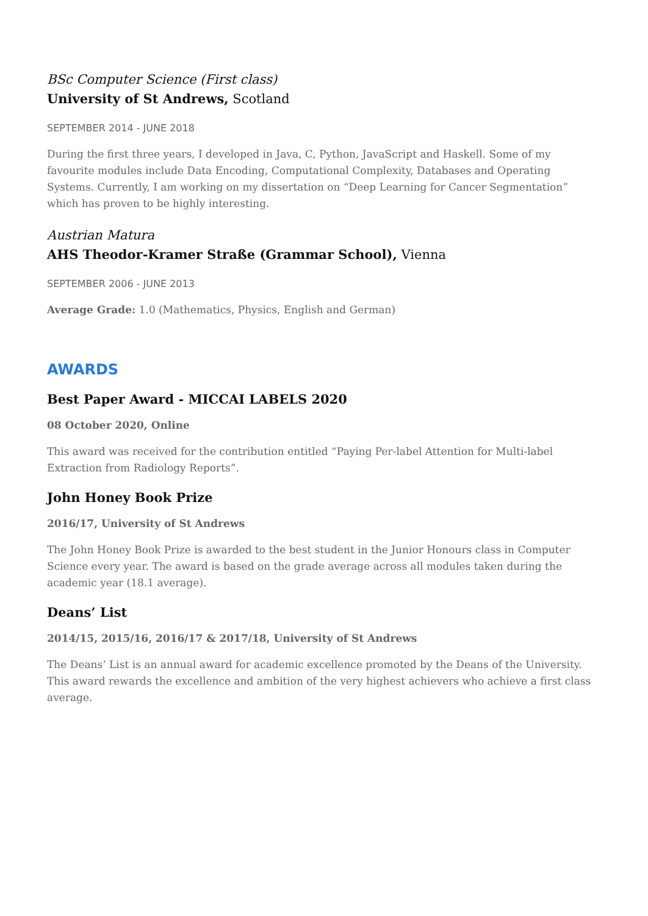BSc Computer Science (First class)
University of St Andrews, Scotland
SEPTEMBER 2014 - JUNE 2018
During the first three years, I developed in Java, C, Python, JavaScript and Haskell. Some of my favourite modules include Data Encoding, Computational Complexity, Databases and Operating Systems. Currently, I am working on my dissertation on “Deep Learning for Cancer Segmentation” which has proven to be highly interesting.
Austrian Matura
AHS Theodor-Kramer Straße (Grammar School), Vienna
SEPTEMBER 2006 - JUNE 2013
Average Grade: 1.0 (Mathematics, Physics, English and German)
AWARDS
Best Paper Award - MICCAI LABELS 2020
08 October 2020, Online
This award was received for the contribution entitled “Paying Per-label Attention for Multi-label Extraction from Radiology Reports”.
John Honey Book Prize
2016/17, University of St Andrews
The John Honey Book Prize is awarded to the best student in the Junior Honours class in Computer Science every year. The award is based on the grade average across all modules taken during the academic year (18.1 average).
Deans’ List
2014/15, 2015/16, 2016/17 & 2017/18, University of St Andrews
The Deans’ List is an annual award for academic excellence promoted by the Deans of the University. This award rewards the excellence and ambition of the very highest achievers who achieve a first class average.